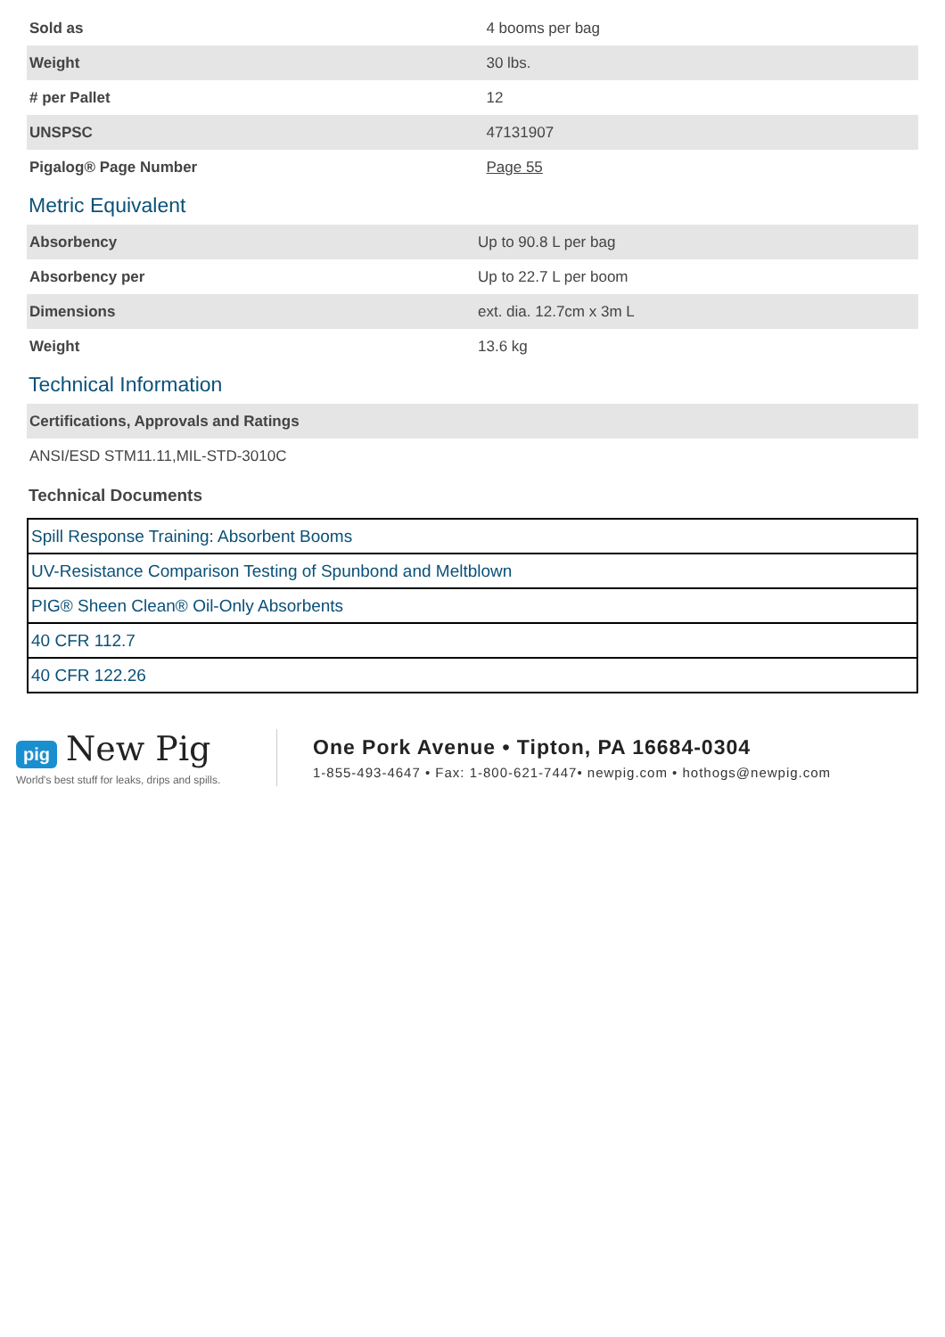| Sold as | 4 booms per bag |
| Weight | 30 lbs. |
| # per Pallet | 12 |
| UNSPSC | 47131907 |
| Pigalog® Page Number | Page 55 |
Metric Equivalent
| Absorbency | Up to 90.8 L per bag |
| Absorbency per | Up to 22.7 L per boom |
| Dimensions | ext. dia. 12.7cm x 3m L |
| Weight | 13.6 kg |
Technical Information
| Certifications, Approvals and Ratings |
| ANSI/ESD STM11.11,MIL-STD-3010C |
Technical Documents
| Spill Response Training: Absorbent Booms |
| UV-Resistance Comparison Testing of Spunbond and Meltblown |
| PIG® Sheen Clean® Oil-Only Absorbents |
| 40 CFR 112.7 |
| 40 CFR 122.26 |
pig New Pig
World's best stuff for leaks, drips and spills.
One Pork Avenue • Tipton, PA 16684-0304
1-855-493-4647 • Fax: 1-800-621-7447• newpig.com • hothogs@newpig.com